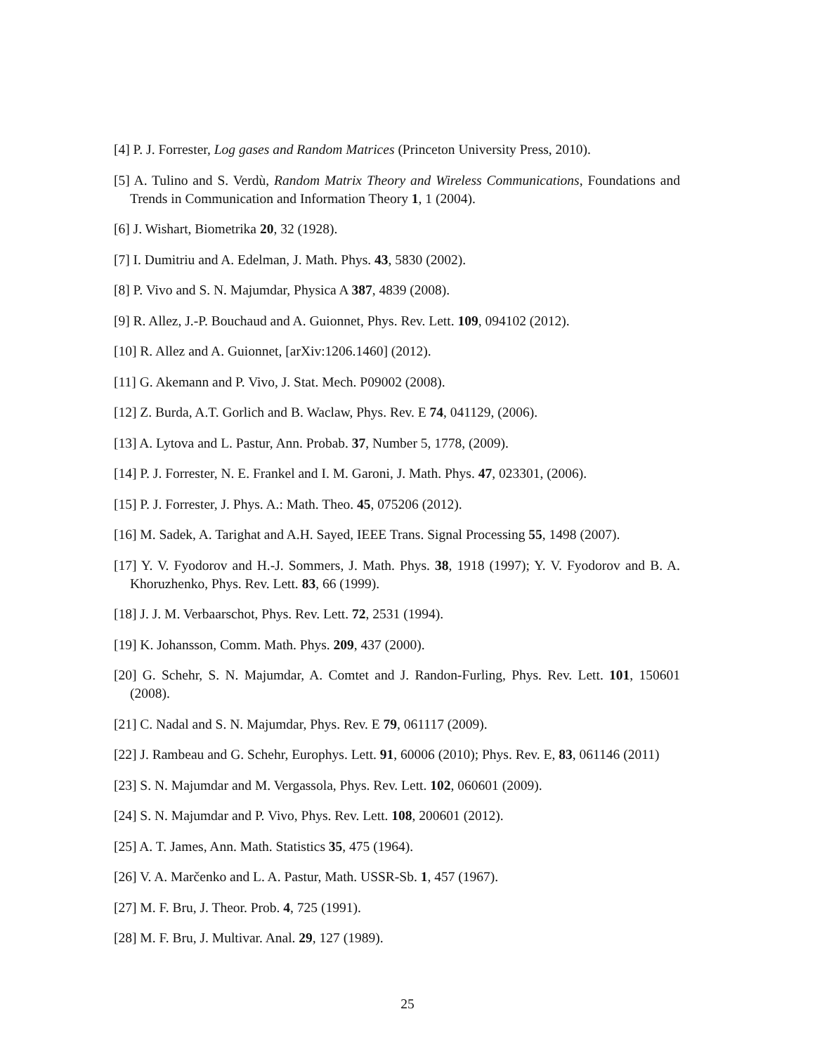[4] P. J. Forrester, Log gases and Random Matrices (Princeton University Press, 2010).
[5] A. Tulino and S. Verdù, Random Matrix Theory and Wireless Communications, Foundations and Trends in Communication and Information Theory 1, 1 (2004).
[6] J. Wishart, Biometrika 20, 32 (1928).
[7] I. Dumitriu and A. Edelman, J. Math. Phys. 43, 5830 (2002).
[8] P. Vivo and S. N. Majumdar, Physica A 387, 4839 (2008).
[9] R. Allez, J.-P. Bouchaud and A. Guionnet, Phys. Rev. Lett. 109, 094102 (2012).
[10] R. Allez and A. Guionnet, [arXiv:1206.1460] (2012).
[11] G. Akemann and P. Vivo, J. Stat. Mech. P09002 (2008).
[12] Z. Burda, A.T. Gorlich and B. Waclaw, Phys. Rev. E 74, 041129, (2006).
[13] A. Lytova and L. Pastur, Ann. Probab. 37, Number 5, 1778, (2009).
[14] P. J. Forrester, N. E. Frankel and I. M. Garoni, J. Math. Phys. 47, 023301, (2006).
[15] P. J. Forrester, J. Phys. A.: Math. Theo. 45, 075206 (2012).
[16] M. Sadek, A. Tarighat and A.H. Sayed, IEEE Trans. Signal Processing 55, 1498 (2007).
[17] Y. V. Fyodorov and H.-J. Sommers, J. Math. Phys. 38, 1918 (1997); Y. V. Fyodorov and B. A. Khoruzhenko, Phys. Rev. Lett. 83, 66 (1999).
[18] J. J. M. Verbaarschot, Phys. Rev. Lett. 72, 2531 (1994).
[19] K. Johansson, Comm. Math. Phys. 209, 437 (2000).
[20] G. Schehr, S. N. Majumdar, A. Comtet and J. Randon-Furling, Phys. Rev. Lett. 101, 150601 (2008).
[21] C. Nadal and S. N. Majumdar, Phys. Rev. E 79, 061117 (2009).
[22] J. Rambeau and G. Schehr, Europhys. Lett. 91, 60006 (2010); Phys. Rev. E, 83, 061146 (2011)
[23] S. N. Majumdar and M. Vergassola, Phys. Rev. Lett. 102, 060601 (2009).
[24] S. N. Majumdar and P. Vivo, Phys. Rev. Lett. 108, 200601 (2012).
[25] A. T. James, Ann. Math. Statistics 35, 475 (1964).
[26] V. A. Marčenko and L. A. Pastur, Math. USSR-Sb. 1, 457 (1967).
[27] M. F. Bru, J. Theor. Prob. 4, 725 (1991).
[28] M. F. Bru, J. Multivar. Anal. 29, 127 (1989).
25